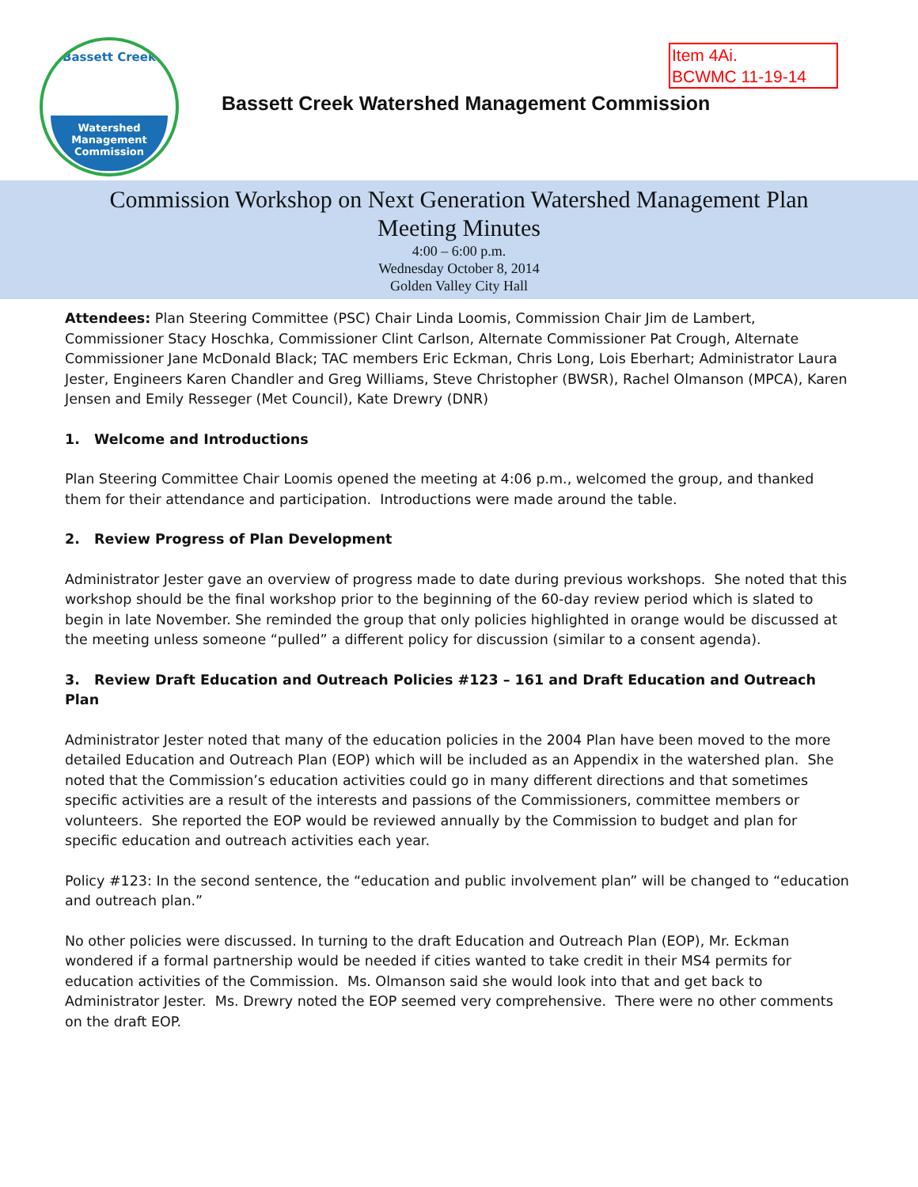Bassett Creek
Watershed
Management
Commission
Item 4Ai.
BCWMC 11-19-14
Bassett Creek Watershed Management Commission
Commission Workshop on Next Generation Watershed Management Plan
Meeting Minutes
4:00 – 6:00 p.m.
Wednesday October 8, 2014
Golden Valley City Hall
Attendees: Plan Steering Committee (PSC) Chair Linda Loomis, Commission Chair Jim de Lambert, Commissioner Stacy Hoschka, Commissioner Clint Carlson, Alternate Commissioner Pat Crough, Alternate Commissioner Jane McDonald Black; TAC members Eric Eckman, Chris Long, Lois Eberhart; Administrator Laura Jester, Engineers Karen Chandler and Greg Williams, Steve Christopher (BWSR), Rachel Olmanson (MPCA), Karen Jensen and Emily Resseger (Met Council), Kate Drewry (DNR)
1. Welcome and Introductions
Plan Steering Committee Chair Loomis opened the meeting at 4:06 p.m., welcomed the group, and thanked them for their attendance and participation. Introductions were made around the table.
2. Review Progress of Plan Development
Administrator Jester gave an overview of progress made to date during previous workshops. She noted that this workshop should be the final workshop prior to the beginning of the 60-day review period which is slated to begin in late November. She reminded the group that only policies highlighted in orange would be discussed at the meeting unless someone “pulled” a different policy for discussion (similar to a consent agenda).
3. Review Draft Education and Outreach Policies #123 – 161 and Draft Education and Outreach Plan
Administrator Jester noted that many of the education policies in the 2004 Plan have been moved to the more detailed Education and Outreach Plan (EOP) which will be included as an Appendix in the watershed plan. She noted that the Commission’s education activities could go in many different directions and that sometimes specific activities are a result of the interests and passions of the Commissioners, committee members or volunteers. She reported the EOP would be reviewed annually by the Commission to budget and plan for specific education and outreach activities each year.
Policy #123: In the second sentence, the “education and public involvement plan” will be changed to “education and outreach plan.”
No other policies were discussed. In turning to the draft Education and Outreach Plan (EOP), Mr. Eckman wondered if a formal partnership would be needed if cities wanted to take credit in their MS4 permits for education activities of the Commission. Ms. Olmanson said she would look into that and get back to Administrator Jester. Ms. Drewry noted the EOP seemed very comprehensive. There were no other comments on the draft EOP.